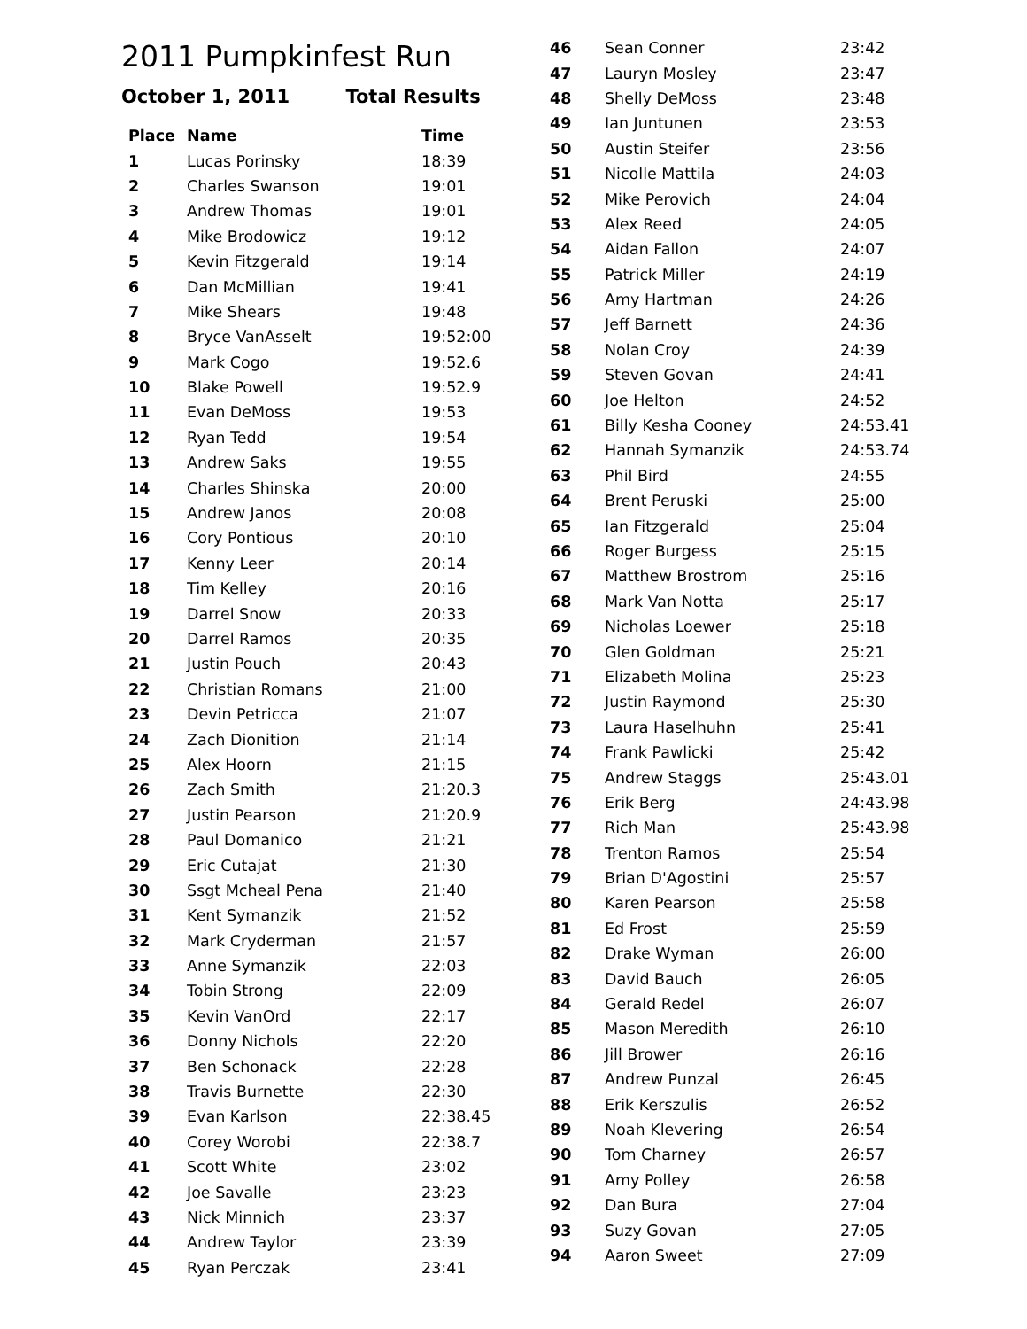2011 Pumpkinfest Run
October 1, 2011 Total Results
| Place | Name | Time |
| --- | --- | --- |
| 1 | Lucas Porinsky | 18:39 |
| 2 | Charles Swanson | 19:01 |
| 3 | Andrew Thomas | 19:01 |
| 4 | Mike Brodowicz | 19:12 |
| 5 | Kevin Fitzgerald | 19:14 |
| 6 | Dan McMillian | 19:41 |
| 7 | Mike Shears | 19:48 |
| 8 | Bryce VanAsselt | 19:52:00 |
| 9 | Mark Cogo | 19:52.6 |
| 10 | Blake Powell | 19:52.9 |
| 11 | Evan DeMoss | 19:53 |
| 12 | Ryan Tedd | 19:54 |
| 13 | Andrew Saks | 19:55 |
| 14 | Charles Shinska | 20:00 |
| 15 | Andrew Janos | 20:08 |
| 16 | Cory Pontious | 20:10 |
| 17 | Kenny Leer | 20:14 |
| 18 | Tim Kelley | 20:16 |
| 19 | Darrel Snow | 20:33 |
| 20 | Darrel Ramos | 20:35 |
| 21 | Justin Pouch | 20:43 |
| 22 | Christian Romans | 21:00 |
| 23 | Devin Petricca | 21:07 |
| 24 | Zach Dionition | 21:14 |
| 25 | Alex Hoorn | 21:15 |
| 26 | Zach Smith | 21:20.3 |
| 27 | Justin Pearson | 21:20.9 |
| 28 | Paul Domanico | 21:21 |
| 29 | Eric Cutajat | 21:30 |
| 30 | Ssgt Mcheal Pena | 21:40 |
| 31 | Kent Symanzik | 21:52 |
| 32 | Mark Cryderman | 21:57 |
| 33 | Anne Symanzik | 22:03 |
| 34 | Tobin Strong | 22:09 |
| 35 | Kevin VanOrd | 22:17 |
| 36 | Donny Nichols | 22:20 |
| 37 | Ben Schonack | 22:28 |
| 38 | Travis Burnette | 22:30 |
| 39 | Evan Karlson | 22:38.45 |
| 40 | Corey Worobi | 22:38.7 |
| 41 | Scott White | 23:02 |
| 42 | Joe Savalle | 23:23 |
| 43 | Nick Minnich | 23:37 |
| 44 | Andrew Taylor | 23:39 |
| 45 | Ryan Perczak | 23:41 |
| 46 | Sean Conner | 23:42 |
| 47 | Lauryn Mosley | 23:47 |
| 48 | Shelly DeMoss | 23:48 |
| 49 | Ian Juntunen | 23:53 |
| 50 | Austin Steifer | 23:56 |
| 51 | Nicolle Mattila | 24:03 |
| 52 | Mike Perovich | 24:04 |
| 53 | Alex Reed | 24:05 |
| 54 | Aidan Fallon | 24:07 |
| 55 | Patrick Miller | 24:19 |
| 56 | Amy Hartman | 24:26 |
| 57 | Jeff Barnett | 24:36 |
| 58 | Nolan Croy | 24:39 |
| 59 | Steven Govan | 24:41 |
| 60 | Joe Helton | 24:52 |
| 61 | Billy Kesha Cooney | 24:53.41 |
| 62 | Hannah Symanzik | 24:53.74 |
| 63 | Phil Bird | 24:55 |
| 64 | Brent Peruski | 25:00 |
| 65 | Ian Fitzgerald | 25:04 |
| 66 | Roger Burgess | 25:15 |
| 67 | Matthew Brostrom | 25:16 |
| 68 | Mark Van Notta | 25:17 |
| 69 | Nicholas Loewer | 25:18 |
| 70 | Glen Goldman | 25:21 |
| 71 | Elizabeth Molina | 25:23 |
| 72 | Justin Raymond | 25:30 |
| 73 | Laura Haselhuhn | 25:41 |
| 74 | Frank Pawlicki | 25:42 |
| 75 | Andrew Staggs | 25:43.01 |
| 76 | Erik Berg | 24:43.98 |
| 77 | Rich Man | 25:43.98 |
| 78 | Trenton Ramos | 25:54 |
| 79 | Brian D'Agostini | 25:57 |
| 80 | Karen Pearson | 25:58 |
| 81 | Ed Frost | 25:59 |
| 82 | Drake Wyman | 26:00 |
| 83 | David Bauch | 26:05 |
| 84 | Gerald Redel | 26:07 |
| 85 | Mason Meredith | 26:10 |
| 86 | Jill Brower | 26:16 |
| 87 | Andrew Punzal | 26:45 |
| 88 | Erik Kerszulis | 26:52 |
| 89 | Noah Klevering | 26:54 |
| 90 | Tom Charney | 26:57 |
| 91 | Amy Polley | 26:58 |
| 92 | Dan Bura | 27:04 |
| 93 | Suzy Govan | 27:05 |
| 94 | Aaron Sweet | 27:09 |